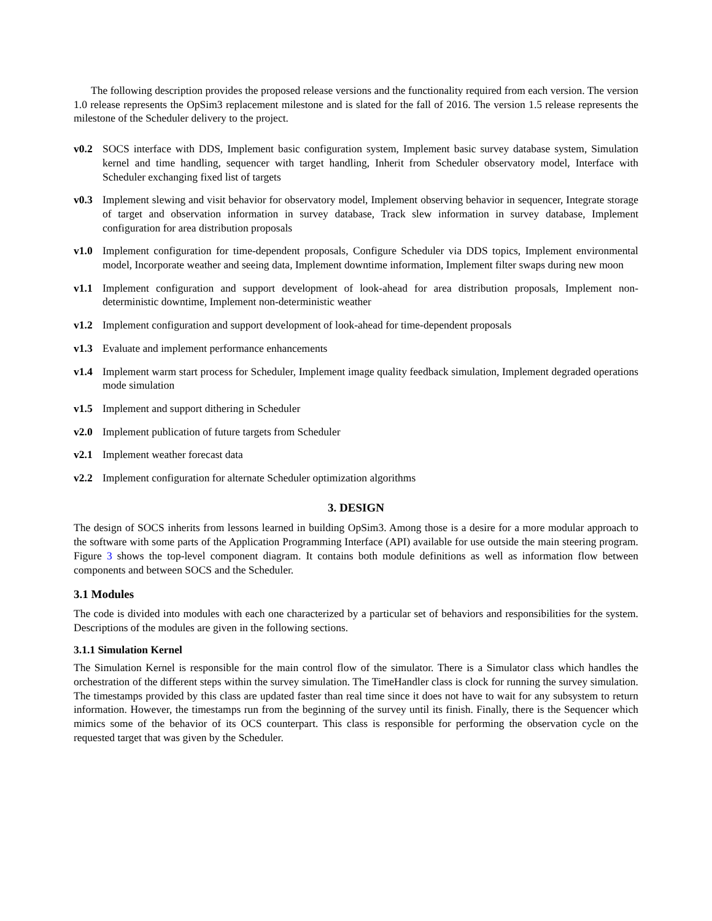The following description provides the proposed release versions and the functionality required from each version. The version 1.0 release represents the OpSim3 replacement milestone and is slated for the fall of 2016. The version 1.5 release represents the milestone of the Scheduler delivery to the project.
v0.2 SOCS interface with DDS, Implement basic configuration system, Implement basic survey database system, Simulation kernel and time handling, sequencer with target handling, Inherit from Scheduler observatory model, Interface with Scheduler exchanging fixed list of targets
v0.3 Implement slewing and visit behavior for observatory model, Implement observing behavior in sequencer, Integrate storage of target and observation information in survey database, Track slew information in survey database, Implement configuration for area distribution proposals
v1.0 Implement configuration for time-dependent proposals, Configure Scheduler via DDS topics, Implement environmental model, Incorporate weather and seeing data, Implement downtime information, Implement filter swaps during new moon
v1.1 Implement configuration and support development of look-ahead for area distribution proposals, Implement non-deterministic downtime, Implement non-deterministic weather
v1.2 Implement configuration and support development of look-ahead for time-dependent proposals
v1.3 Evaluate and implement performance enhancements
v1.4 Implement warm start process for Scheduler, Implement image quality feedback simulation, Implement degraded operations mode simulation
v1.5 Implement and support dithering in Scheduler
v2.0 Implement publication of future targets from Scheduler
v2.1 Implement weather forecast data
v2.2 Implement configuration for alternate Scheduler optimization algorithms
3. DESIGN
The design of SOCS inherits from lessons learned in building OpSim3. Among those is a desire for a more modular approach to the software with some parts of the Application Programming Interface (API) available for use outside the main steering program. Figure 3 shows the top-level component diagram. It contains both module definitions as well as information flow between components and between SOCS and the Scheduler.
3.1 Modules
The code is divided into modules with each one characterized by a particular set of behaviors and responsibilities for the system. Descriptions of the modules are given in the following sections.
3.1.1 Simulation Kernel
The Simulation Kernel is responsible for the main control flow of the simulator. There is a Simulator class which handles the orchestration of the different steps within the survey simulation. The TimeHandler class is clock for running the survey simulation. The timestamps provided by this class are updated faster than real time since it does not have to wait for any subsystem to return information. However, the timestamps run from the beginning of the survey until its finish. Finally, there is the Sequencer which mimics some of the behavior of its OCS counterpart. This class is responsible for performing the observation cycle on the requested target that was given by the Scheduler.